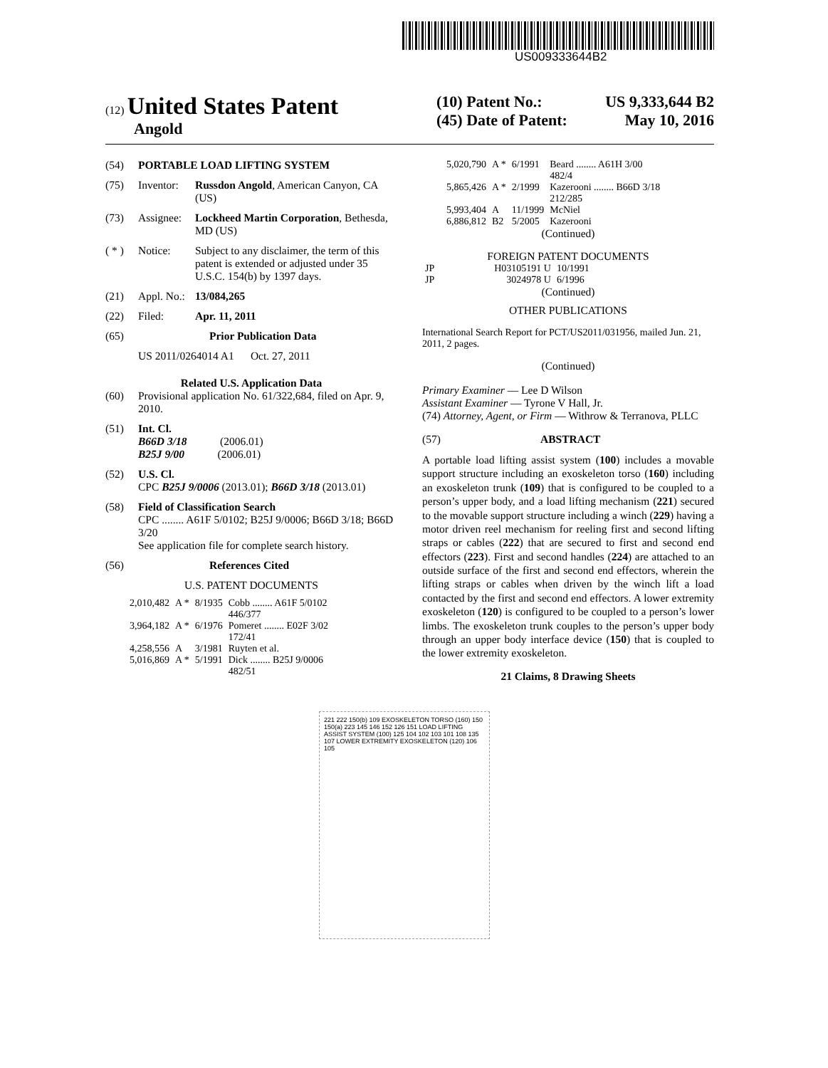US009333644B2
(12) United States Patent
Angold
(10) Patent No.: US 9,333,644 B2
(45) Date of Patent: May 10, 2016
(54) PORTABLE LOAD LIFTING SYSTEM
(75) Inventor: Russdon Angold, American Canyon, CA (US)
(73) Assignee: Lockheed Martin Corporation, Bethesda, MD (US)
( * ) Notice: Subject to any disclaimer, the term of this patent is extended or adjusted under 35 U.S.C. 154(b) by 1397 days.
(21) Appl. No.: 13/084,265
(22) Filed: Apr. 11, 2011
(65) Prior Publication Data
US 2011/0264014 A1 Oct. 27, 2011
Related U.S. Application Data
(60) Provisional application No. 61/322,684, filed on Apr. 9, 2010.
(51) Int. Cl.
B66D 3/18 (2006.01)
B25J 9/00 (2006.01)
(52) U.S. Cl.
CPC B25J 9/0006 (2013.01); B66D 3/18 (2013.01)
(58) Field of Classification Search
CPC ........ A61F 5/0102; B25J 9/0006; B66D 3/18; B66D 3/20
See application file for complete search history.
(56) References Cited
U.S. PATENT DOCUMENTS
| 2,010,482 | A * | 8/1935 | Cobb ........ A61F 5/0102 446/377 |
| 3,964,182 | A * | 6/1976 | Pomeret ........ E02F 3/02 172/41 |
| 4,258,556 | A | 3/1981 | Ruyten et al. |
| 5,016,869 | A * | 5/1991 | Dick ........ B25J 9/0006 482/51 |
| 5,020,790 | A * | 6/1991 | Beard ........ A61H 3/00 482/4 |
| 5,865,426 | A * | 2/1999 | Kazerooni ........ B66D 3/18 212/285 |
| 5,993,404 | A | 11/1999 | McNiel |
| 6,886,812 | B2 | 5/2005 | Kazerooni |
(Continued)
FOREIGN PATENT DOCUMENTS
| JP | H03105191 U | 10/1991 |
| JP | 3024978 U | 6/1996 |
(Continued)
OTHER PUBLICATIONS
International Search Report for PCT/US2011/031956, mailed Jun. 21, 2011, 2 pages.
(Continued)
Primary Examiner — Lee D Wilson
Assistant Examiner — Tyrone V Hall, Jr.
(74) Attorney, Agent, or Firm — Withrow & Terranova, PLLC
(57) ABSTRACT
A portable load lifting assist system (100) includes a movable support structure including an exoskeleton torso (160) including an exoskeleton trunk (109) that is configured to be coupled to a person’s upper body, and a load lifting mechanism (221) secured to the movable support structure including a winch (229) having a motor driven reel mechanism for reeling first and second lifting straps or cables (222) that are secured to first and second end effectors (223). First and second handles (224) are attached to an outside surface of the first and second end effectors, wherein the lifting straps or cables when driven by the winch lift a load contacted by the first and second end effectors. A lower extremity exoskeleton (120) is configured to be coupled to a person’s lower limbs. The exoskeleton trunk couples to the person’s upper body through an upper body interface device (150) that is coupled to the lower extremity exoskeleton.
21 Claims, 8 Drawing Sheets
221 222 150(b) 109 EXOSKELETON TORSO (160) 150 150(a) 223 145 146 152 126 151 LOAD LIFTING ASSIST SYSTEM (100) 125 104 102 103 101 108 135 107 LOWER EXTREMITY EXOSKELETON (120) 106 105